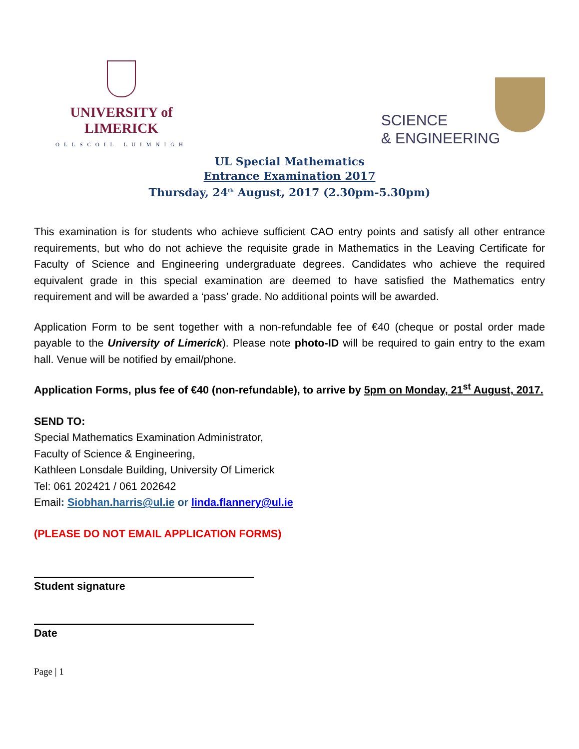UNIVERSITY of LIMERICK
OLLSCOIL LUIMNIGH
SCIENCE
& ENGINEERING
UL Special Mathematics
Entrance Examination 2017
Thursday, 24<sup>th</sup> August, 2017 (2.30pm-5.30pm)
This examination is for students who achieve sufficient CAO entry points and satisfy all other entrance requirements, but who do not achieve the requisite grade in Mathematics in the Leaving Certificate for Faculty of Science and Engineering undergraduate degrees. Candidates who achieve the required equivalent grade in this special examination are deemed to have satisfied the Mathematics entry requirement and will be awarded a ‘pass’ grade. No additional points will be awarded.
Application Form to be sent together with a non-refundable fee of €40 (cheque or postal order made payable to the University of Limerick). Please note photo-ID will be required to gain entry to the exam hall. Venue will be notified by email/phone.
Application Forms, plus fee of €40 (non-refundable), to arrive by 5pm on Monday, 21<sup>st</sup> August, 2017.
SEND TO:
Special Mathematics Examination Administrator,
Faculty of Science & Engineering,
Kathleen Lonsdale Building, University Of Limerick
Tel: 061 202421 / 061 202642
Email: Siobhan.harris@ul.ie or linda.flannery@ul.ie
(PLEASE DO NOT EMAIL APPLICATION FORMS)
Student signature
Date
Page | 1